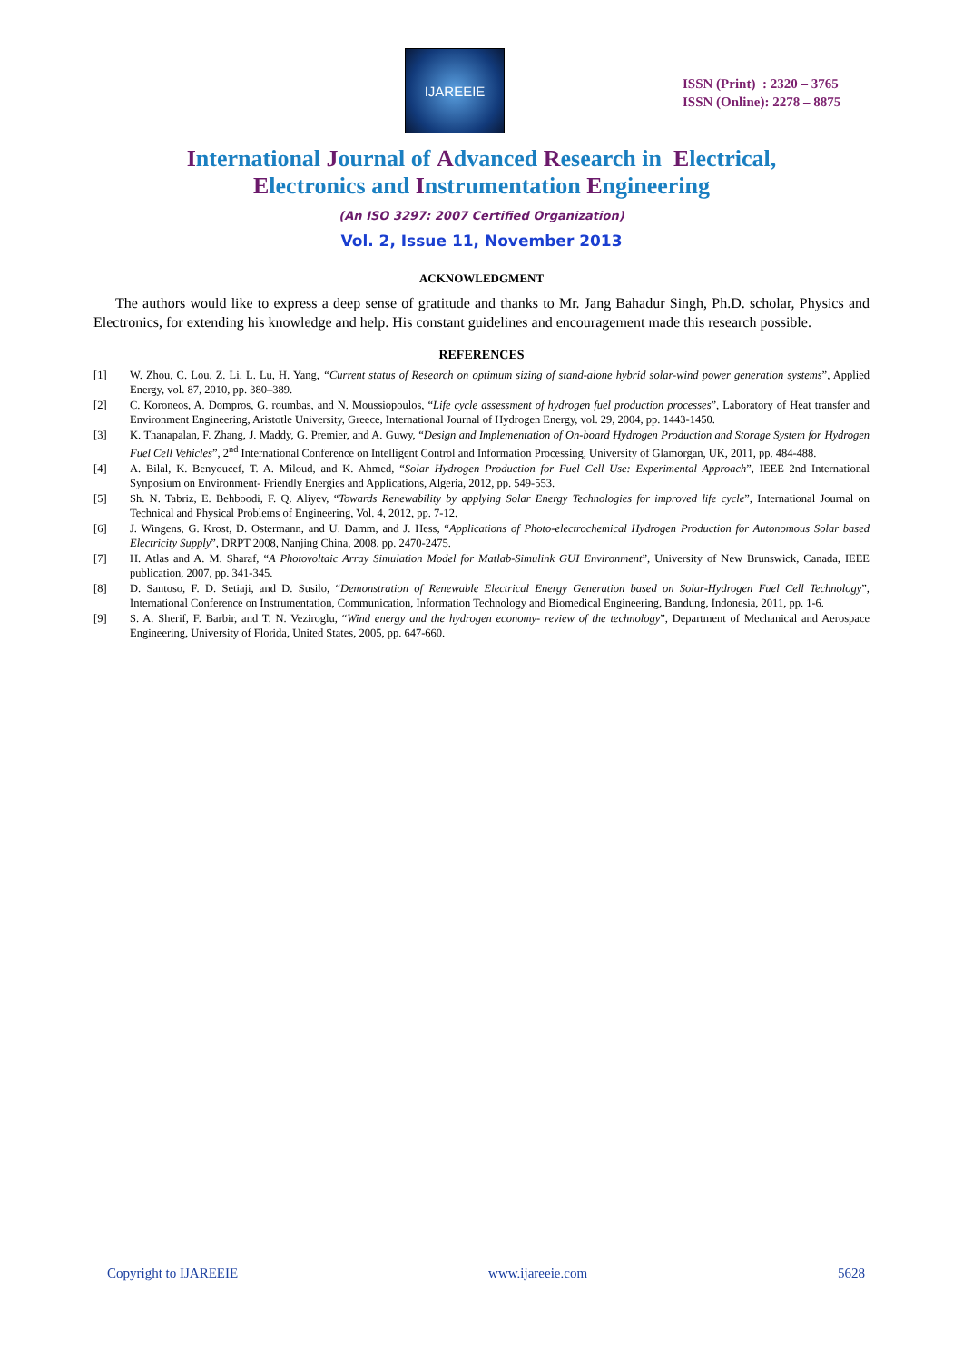IJAREEIE
ISSN (Print) : 2320 – 3765
ISSN (Online): 2278 – 8875
International Journal of Advanced Research in Electrical,
Electronics and Instrumentation Engineering
(An ISO 3297: 2007 Certified Organization)
Vol. 2, Issue 11, November 2013
ACKNOWLEDGMENT
The authors would like to express a deep sense of gratitude and thanks to Mr. Jang Bahadur Singh, Ph.D. scholar, Physics and Electronics, for extending his knowledge and help. His constant guidelines and encouragement made this research possible.
REFERENCES
[1] W. Zhou, C. Lou, Z. Li, L. Lu, H. Yang, “Current status of Research on optimum sizing of stand-alone hybrid solar-wind power generation systems”, Applied Energy, vol. 87, 2010, pp. 380–389.
[2] C. Koroneos, A. Dompros, G. roumbas, and N. Moussiopoulos, “Life cycle assessment of hydrogen fuel production processes”, Laboratory of Heat transfer and Environment Engineering, Aristotle University, Greece, International Journal of Hydrogen Energy, vol. 29, 2004, pp. 1443-1450.
[3] K. Thanapalan, F. Zhang, J. Maddy, G. Premier, and A. Guwy, “Design and Implementation of On-board Hydrogen Production and Storage System for Hydrogen Fuel Cell Vehicles”, 2<sup>nd</sup> International Conference on Intelligent Control and Information Processing, University of Glamorgan, UK, 2011, pp. 484-488.
[4] A. Bilal, K. Benyoucef, T. A. Miloud, and K. Ahmed, “Solar Hydrogen Production for Fuel Cell Use: Experimental Approach”, IEEE 2nd International Synposium on Environment- Friendly Energies and Applications, Algeria, 2012, pp. 549-553.
[5] Sh. N. Tabriz, E. Behboodi, F. Q. Aliyev, “Towards Renewability by applying Solar Energy Technologies for improved life cycle”, International Journal on Technical and Physical Problems of Engineering, Vol. 4, 2012, pp. 7-12.
[6] J. Wingens, G. Krost, D. Ostermann, and U. Damm, and J. Hess, “Applications of Photo-electrochemical Hydrogen Production for Autonomous Solar based Electricity Supply”, DRPT 2008, Nanjing China, 2008, pp. 2470-2475.
[7] H. Atlas and A. M. Sharaf, “A Photovoltaic Array Simulation Model for Matlab-Simulink GUI Environment”, University of New Brunswick, Canada, IEEE publication, 2007, pp. 341-345.
[8] D. Santoso, F. D. Setiaji, and D. Susilo, “Demonstration of Renewable Electrical Energy Generation based on Solar-Hydrogen Fuel Cell Technology”, International Conference on Instrumentation, Communication, Information Technology and Biomedical Engineering, Bandung, Indonesia, 2011, pp. 1-6.
[9] S. A. Sherif, F. Barbir, and T. N. Veziroglu, “Wind energy and the hydrogen economy- review of the technology”, Department of Mechanical and Aerospace Engineering, University of Florida, United States, 2005, pp. 647-660.
Copyright to IJAREEIE www.ijareeie.com 5628